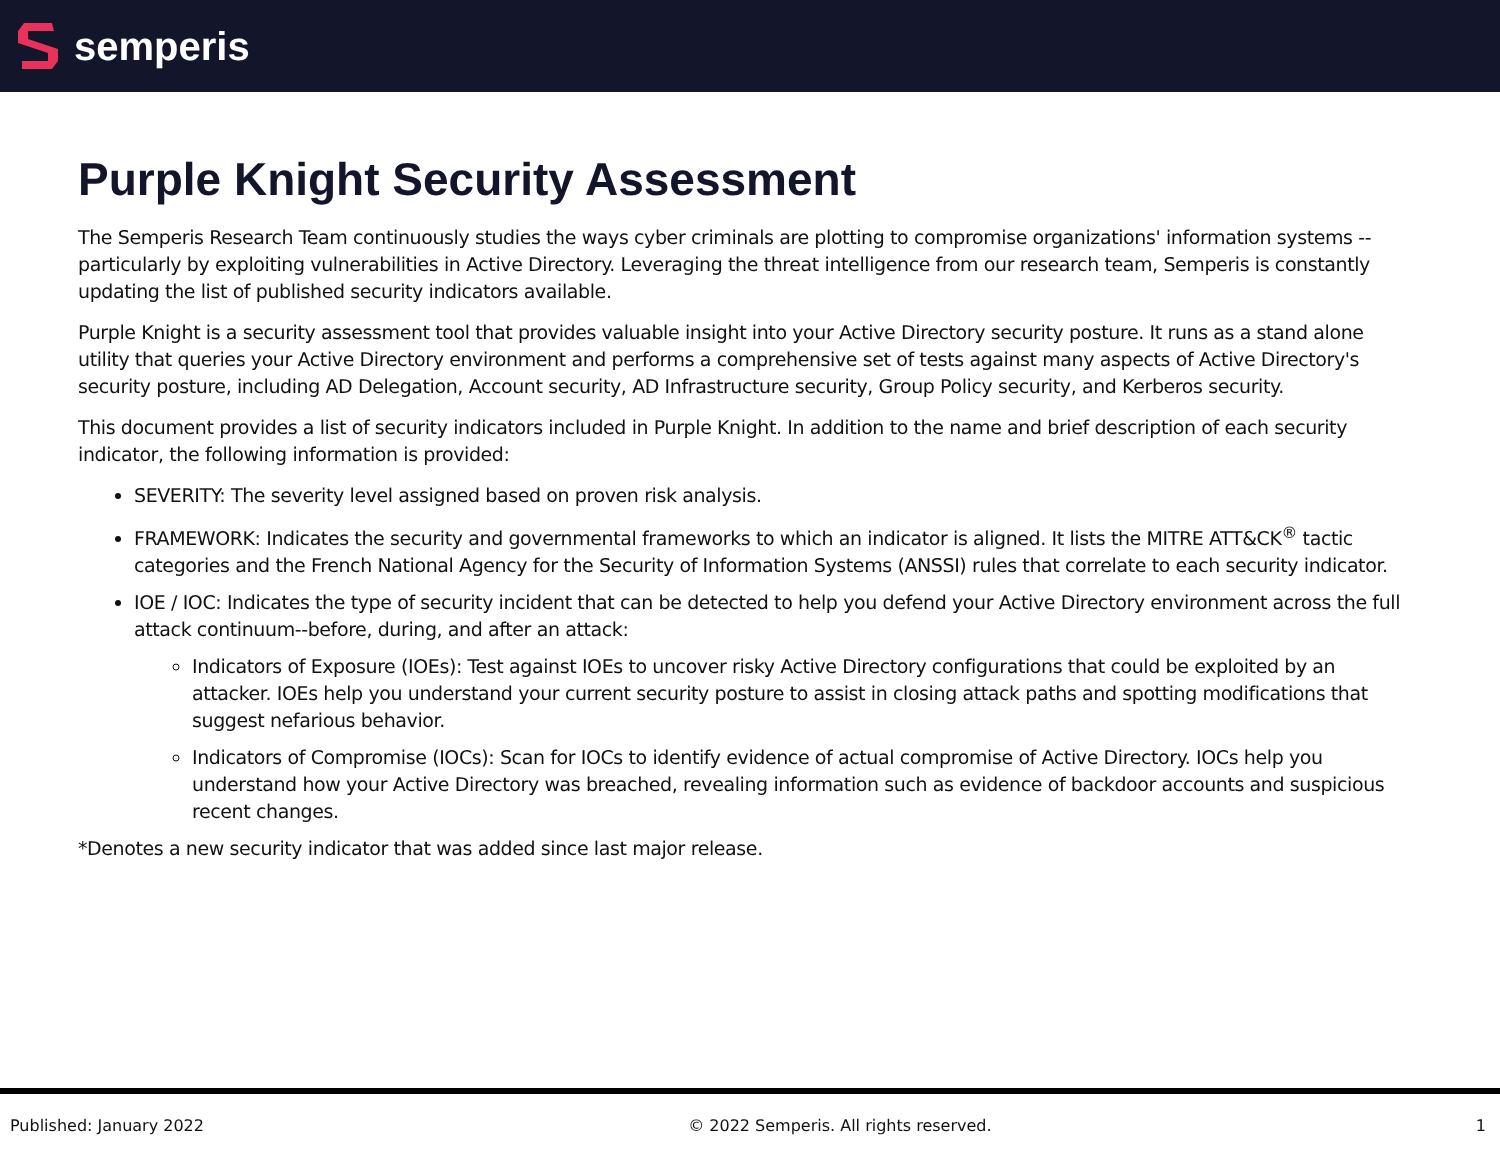semperis
Purple Knight Security Assessment
The Semperis Research Team continuously studies the ways cyber criminals are plotting to compromise organizations' information systems -- particularly by exploiting vulnerabilities in Active Directory. Leveraging the threat intelligence from our research team, Semperis is constantly updating the list of published security indicators available.
Purple Knight is a security assessment tool that provides valuable insight into your Active Directory security posture. It runs as a stand alone utility that queries your Active Directory environment and performs a comprehensive set of tests against many aspects of Active Directory's security posture, including AD Delegation, Account security, AD Infrastructure security, Group Policy security, and Kerberos security.
This document provides a list of security indicators included in Purple Knight. In addition to the name and brief description of each security indicator, the following information is provided:
SEVERITY: The severity level assigned based on proven risk analysis.
FRAMEWORK: Indicates the security and governmental frameworks to which an indicator is aligned. It lists the MITRE ATT&CK<sup>®</sup> tactic categories and the French National Agency for the Security of Information Systems (ANSSI) rules that correlate to each security indicator.
IOE / IOC: Indicates the type of security incident that can be detected to help you defend your Active Directory environment across the full attack continuum--before, during, and after an attack:
Indicators of Exposure (IOEs): Test against IOEs to uncover risky Active Directory configurations that could be exploited by an attacker. IOEs help you understand your current security posture to assist in closing attack paths and spotting modifications that suggest nefarious behavior.
Indicators of Compromise (IOCs): Scan for IOCs to identify evidence of actual compromise of Active Directory. IOCs help you understand how your Active Directory was breached, revealing information such as evidence of backdoor accounts and suspicious recent changes.
*Denotes a new security indicator that was added since last major release.
Published: January 2022 © 2022 Semperis. All rights reserved. 1